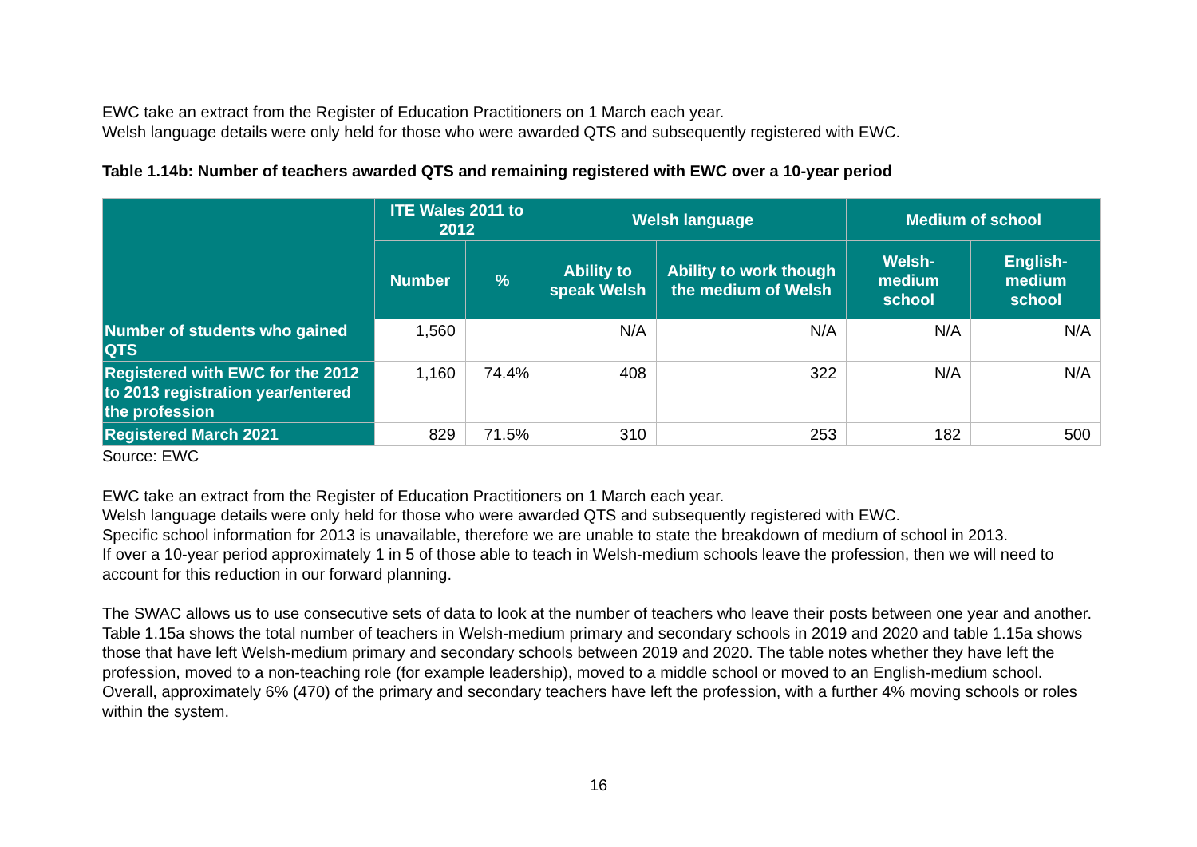EWC take an extract from the Register of Education Practitioners on 1 March each year.
Welsh language details were only held for those who were awarded QTS and subsequently registered with EWC.
Table 1.14b: Number of teachers awarded QTS and remaining registered with EWC over a 10-year period
| | ITE Wales 2011 to 2012 | | Welsh language | | Medium of school | |
| --- | --- | --- | --- | --- | --- | --- |
| | Number | % | Ability to speak Welsh | Ability to work though the medium of Welsh | Welsh-medium school | English-medium school |
| Number of students who gained QTS | 1,560 | | N/A | N/A | N/A | N/A |
| Registered with EWC for the 2012 to 2013 registration year/entered the profession | 1,160 | 74.4% | 408 | 322 | N/A | N/A |
| Registered March 2021 | 829 | 71.5% | 310 | 253 | 182 | 500 |
Source: EWC
EWC take an extract from the Register of Education Practitioners on 1 March each year.
Welsh language details were only held for those who were awarded QTS and subsequently registered with EWC.
Specific school information for 2013 is unavailable, therefore we are unable to state the breakdown of medium of school in 2013.
If over a 10-year period approximately 1 in 5 of those able to teach in Welsh-medium schools leave the profession, then we will need to account for this reduction in our forward planning.
The SWAC allows us to use consecutive sets of data to look at the number of teachers who leave their posts between one year and another. Table 1.15a shows the total number of teachers in Welsh-medium primary and secondary schools in 2019 and 2020 and table 1.15a shows those that have left Welsh-medium primary and secondary schools between 2019 and 2020. The table notes whether they have left the profession, moved to a non-teaching role (for example leadership), moved to a middle school or moved to an English-medium school. Overall, approximately 6% (470) of the primary and secondary teachers have left the profession, with a further 4% moving schools or roles within the system.
16